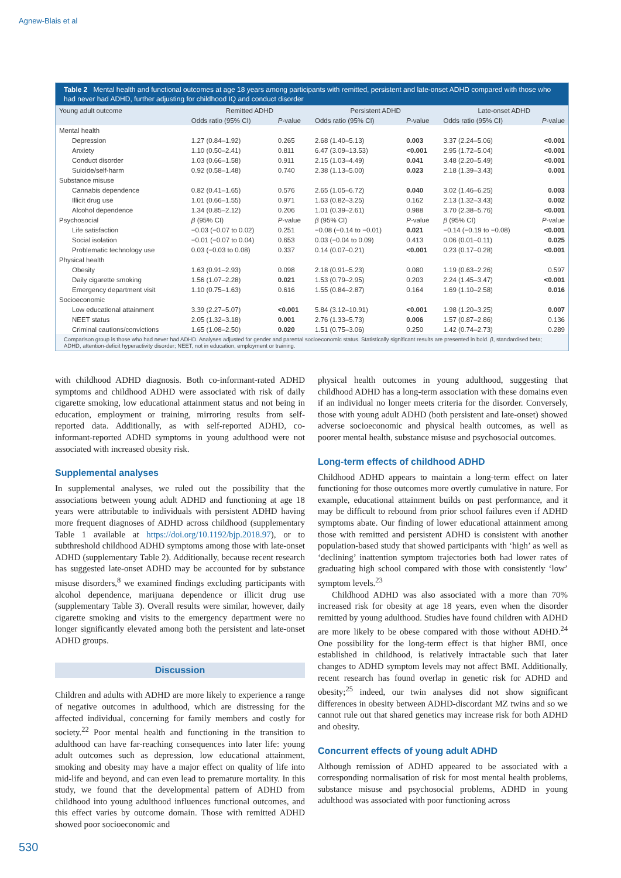Agnew-Blais et al
Table 2 Mental health and functional outcomes at age 18 years among participants with remitted, persistent and late-onset ADHD compared with those who had never had ADHD, further adjusting for childhood IQ and conduct disorder
| Young adult outcome | Remitted ADHD | | Persistent ADHD | | Late-onset ADHD | |
| --- | --- | --- | --- | --- | --- | --- |
| | Odds ratio (95% CI) | P -value | Odds ratio (95% CI) | P -value | Odds ratio (95% CI) | P -value |
| Mental health | | | | | | |
| Depression | 1.27 (0.84–1.92) | 0.265 | 2.68 (1.40–5.13) | 0.003 | 3.37 (2.24–5.06) | <0.001 |
| Anxiety | 1.10 (0.50–2.41) | 0.811 | 6.47 (3.09–13.53) | <0.001 | 2.95 (1.72–5.04) | <0.001 |
| Conduct disorder | 1.03 (0.66–1.58) | 0.911 | 2.15 (1.03–4.49) | 0.041 | 3.48 (2.20–5.49) | <0.001 |
| Suicide/self-harm | 0.92 (0.58–1.48) | 0.740 | 2.38 (1.13–5.00) | 0.023 | 2.18 (1.39–3.43) | 0.001 |
| Substance misuse | | | | | | |
| Cannabis dependence | 0.82 (0.41–1.65) | 0.576 | 2.65 (1.05–6.72) | 0.040 | 3.02 (1.46–6.25) | 0.003 |
| Illicit drug use | 1.01 (0.66–1.55) | 0.971 | 1.63 (0.82–3.25) | 0.162 | 2.13 (1.32–3.43) | 0.002 |
| Alcohol dependence | 1.34 (0.85–2.12) | 0.206 | 1.01 (0.39–2.61) | 0.988 | 3.70 (2.38–5.76) | <0.001 |
| Psychosocial | β (95% CI) | P -value | β (95% CI) | P -value | β (95% CI) | P -value |
| Life satisfaction | −0.03 (−0.07 to 0.02) | 0.251 | −0.08 (−0.14 to −0.01) | 0.021 | −0.14 (−0.19 to −0.08) | <0.001 |
| Social isolation | −0.01 (−0.07 to 0.04) | 0.653 | 0.03 (−0.04 to 0.09) | 0.413 | 0.06 (0.01–0.11) | 0.025 |
| Problematic technology use | 0.03 (−0.03 to 0.08) | 0.337 | 0.14 (0.07–0.21) | <0.001 | 0.23 (0.17–0.28) | <0.001 |
| Physical health | | | | | | |
| Obesity | 1.63 (0.91–2.93) | 0.098 | 2.18 (0.91–5.23) | 0.080 | 1.19 (0.63–2.26) | 0.597 |
| Daily cigarette smoking | 1.56 (1.07–2.28) | 0.021 | 1.53 (0.79–2.95) | 0.203 | 2.24 (1.45–3.47) | <0.001 |
| Emergency department visit | 1.10 (0.75–1.63) | 0.616 | 1.55 (0.84–2.87) | 0.164 | 1.69 (1.10–2.58) | 0.016 |
| Socioeconomic | | | | | | |
| Low educational attainment | 3.39 (2.27–5.07) | <0.001 | 5.84 (3.12–10.91) | <0.001 | 1.98 (1.20–3.25) | 0.007 |
| NEET status | 2.05 (1.32–3.18) | 0.001 | 2.76 (1.33–5.73) | 0.006 | 1.57 (0.87–2.86) | 0.136 |
| Criminal cautions/convictions | 1.65 (1.08–2.50) | 0.020 | 1.51 (0.75–3.06) | 0.250 | 1.42 (0.74–2.73) | 0.289 |
Comparison group is those who had never had ADHD. Analyses adjusted for gender and parental socioeconomic status. Statistically significant results are presented in bold. β, standardised beta; ADHD, attention-deficit hyperactivity disorder; NEET, not in education, employment or training.
with childhood ADHD diagnosis. Both co-informant-rated ADHD symptoms and childhood ADHD were associated with risk of daily cigarette smoking, low educational attainment status and not being in education, employment or training, mirroring results from self-reported data. Additionally, as with self-reported ADHD, co-informant-reported ADHD symptoms in young adulthood were not associated with increased obesity risk.
Supplemental analyses
In supplemental analyses, we ruled out the possibility that the associations between young adult ADHD and functioning at age 18 years were attributable to individuals with persistent ADHD having more frequent diagnoses of ADHD across childhood (supplementary Table 1 available at https://doi.org/10.1192/bjp.2018.97), or to subthreshold childhood ADHD symptoms among those with late-onset ADHD (supplementary Table 2). Additionally, because recent research has suggested late-onset ADHD may be accounted for by substance misuse disorders,<sup>8</sup> we examined findings excluding participants with alcohol dependence, marijuana dependence or illicit drug use (supplementary Table 3). Overall results were similar, however, daily cigarette smoking and visits to the emergency department were no longer significantly elevated among both the persistent and late-onset ADHD groups.
Discussion
Children and adults with ADHD are more likely to experience a range of negative outcomes in adulthood, which are distressing for the affected individual, concerning for family members and costly for society.<sup>22</sup> Poor mental health and functioning in the transition to adulthood can have far-reaching consequences into later life: young adult outcomes such as depression, low educational attainment, smoking and obesity may have a major effect on quality of life into mid-life and beyond, and can even lead to premature mortality. In this study, we found that the developmental pattern of ADHD from childhood into young adulthood influences functional outcomes, and this effect varies by outcome domain. Those with remitted ADHD showed poor socioeconomic and
physical health outcomes in young adulthood, suggesting that childhood ADHD has a long-term association with these domains even if an individual no longer meets criteria for the disorder. Conversely, those with young adult ADHD (both persistent and late-onset) showed adverse socioeconomic and physical health outcomes, as well as poorer mental health, substance misuse and psychosocial outcomes.
Long-term effects of childhood ADHD
Childhood ADHD appears to maintain a long-term effect on later functioning for those outcomes more overtly cumulative in nature. For example, educational attainment builds on past performance, and it may be difficult to rebound from prior school failures even if ADHD symptoms abate. Our finding of lower educational attainment among those with remitted and persistent ADHD is consistent with another population-based study that showed participants with ‘high’ as well as ‘declining’ inattention symptom trajectories both had lower rates of graduating high school compared with those with consistently ‘low’ symptom levels.<sup>23</sup>
Childhood ADHD was also associated with a more than 70% increased risk for obesity at age 18 years, even when the disorder remitted by young adulthood. Studies have found children with ADHD are more likely to be obese compared with those without ADHD.<sup>24</sup> One possibility for the long-term effect is that higher BMI, once established in childhood, is relatively intractable such that later changes to ADHD symptom levels may not affect BMI. Additionally, recent research has found overlap in genetic risk for ADHD and obesity;<sup>25</sup> indeed, our twin analyses did not show significant differences in obesity between ADHD-discordant MZ twins and so we cannot rule out that shared genetics may increase risk for both ADHD and obesity.
Concurrent effects of young adult ADHD
Although remission of ADHD appeared to be associated with a corresponding normalisation of risk for most mental health problems, substance misuse and psychosocial problems, ADHD in young adulthood was associated with poor functioning across
530